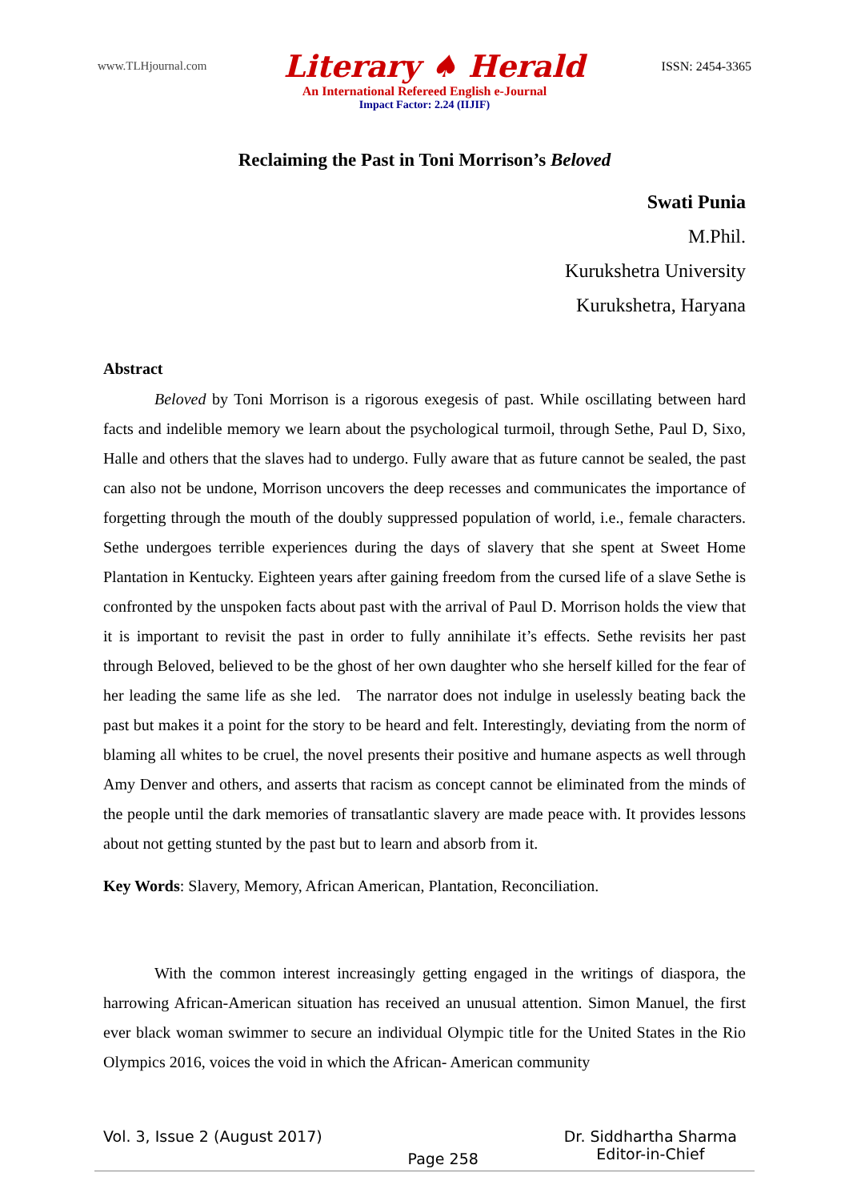www.TLHjournal.com Literary ♠ Herald ISSN: 2454-3365
An International Refereed English e-Journal
Impact Factor: 2.24 (IIJIF)
Reclaiming the Past in Toni Morrison’s Beloved
Swati Punia
M.Phil.
Kurukshetra University
Kurukshetra, Haryana
Abstract
Beloved by Toni Morrison is a rigorous exegesis of past. While oscillating between hard facts and indelible memory we learn about the psychological turmoil, through Sethe, Paul D, Sixo, Halle and others that the slaves had to undergo. Fully aware that as future cannot be sealed, the past can also not be undone, Morrison uncovers the deep recesses and communicates the importance of forgetting through the mouth of the doubly suppressed population of world, i.e., female characters. Sethe undergoes terrible experiences during the days of slavery that she spent at Sweet Home Plantation in Kentucky. Eighteen years after gaining freedom from the cursed life of a slave Sethe is confronted by the unspoken facts about past with the arrival of Paul D. Morrison holds the view that it is important to revisit the past in order to fully annihilate it’s effects. Sethe revisits her past through Beloved, believed to be the ghost of her own daughter who she herself killed for the fear of her leading the same life as she led. The narrator does not indulge in uselessly beating back the past but makes it a point for the story to be heard and felt. Interestingly, deviating from the norm of blaming all whites to be cruel, the novel presents their positive and humane aspects as well through Amy Denver and others, and asserts that racism as concept cannot be eliminated from the minds of the people until the dark memories of transatlantic slavery are made peace with. It provides lessons about not getting stunted by the past but to learn and absorb from it.
Key Words: Slavery, Memory, African American, Plantation, Reconciliation.
With the common interest increasingly getting engaged in the writings of diaspora, the harrowing African-American situation has received an unusual attention. Simon Manuel, the first ever black woman swimmer to secure an individual Olympic title for the United States in the Rio Olympics 2016, voices the void in which the African- American community
Vol. 3, Issue 2 (August 2017) Page 258 Dr. Siddhartha Sharma
Editor-in-Chief